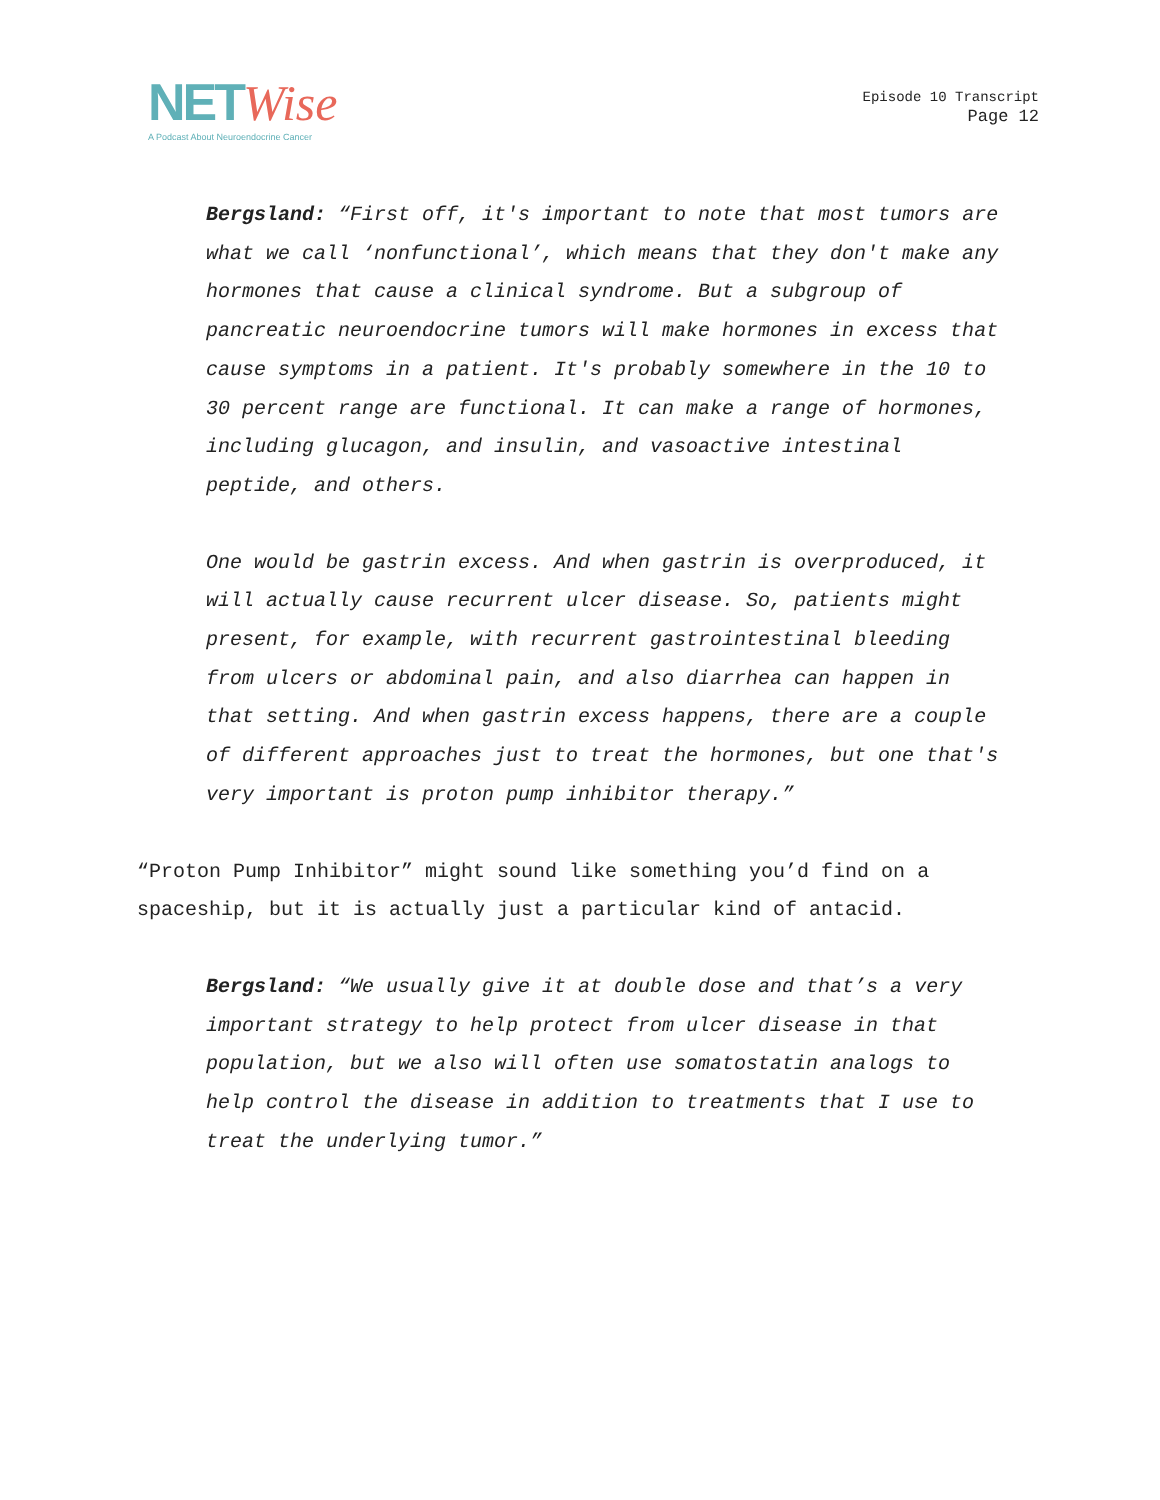NET Wise
A Podcast About Neuroendocrine Cancer
Episode 10 Transcript
Page 12
Bergsland: “First off, it's important to note that most tumors are what we call ‘nonfunctional’, which means that they don't make any hormones that cause a clinical syndrome. But a subgroup of pancreatic neuroendocrine tumors will make hormones in excess that cause symptoms in a patient. It's probably somewhere in the 10 to 30 percent range are functional. It can make a range of hormones, including glucagon, and insulin, and vasoactive intestinal peptide, and others.
One would be gastrin excess. And when gastrin is overproduced, it will actually cause recurrent ulcer disease. So, patients might present, for example, with recurrent gastrointestinal bleeding from ulcers or abdominal pain, and also diarrhea can happen in that setting. And when gastrin excess happens, there are a couple of different approaches just to treat the hormones, but one that's very important is proton pump inhibitor therapy.”
“Proton Pump Inhibitor” might sound like something you’d find on a spaceship, but it is actually just a particular kind of antacid.
Bergsland: “We usually give it at double dose and that’s a very important strategy to help protect from ulcer disease in that population, but we also will often use somatostatin analogs to help control the disease in addition to treatments that I use to treat the underlying tumor.”